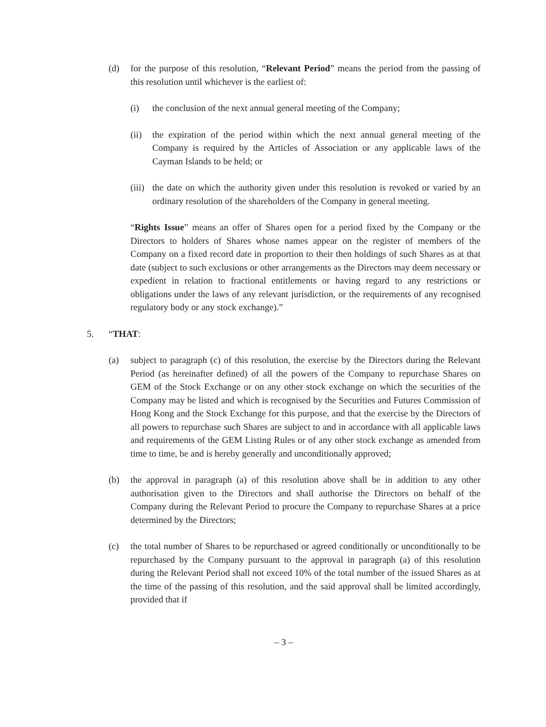(d) for the purpose of this resolution, “Relevant Period” means the period from the passing of this resolution until whichever is the earliest of:
(i) the conclusion of the next annual general meeting of the Company;
(ii) the expiration of the period within which the next annual general meeting of the Company is required by the Articles of Association or any applicable laws of the Cayman Islands to be held; or
(iii) the date on which the authority given under this resolution is revoked or varied by an ordinary resolution of the shareholders of the Company in general meeting.
“Rights Issue” means an offer of Shares open for a period fixed by the Company or the Directors to holders of Shares whose names appear on the register of members of the Company on a fixed record date in proportion to their then holdings of such Shares as at that date (subject to such exclusions or other arrangements as the Directors may deem necessary or expedient in relation to fractional entitlements or having regard to any restrictions or obligations under the laws of any relevant jurisdiction, or the requirements of any recognised regulatory body or any stock exchange).”
5. “THAT:
(a) subject to paragraph (c) of this resolution, the exercise by the Directors during the Relevant Period (as hereinafter defined) of all the powers of the Company to repurchase Shares on GEM of the Stock Exchange or on any other stock exchange on which the securities of the Company may be listed and which is recognised by the Securities and Futures Commission of Hong Kong and the Stock Exchange for this purpose, and that the exercise by the Directors of all powers to repurchase such Shares are subject to and in accordance with all applicable laws and requirements of the GEM Listing Rules or of any other stock exchange as amended from time to time, be and is hereby generally and unconditionally approved;
(b) the approval in paragraph (a) of this resolution above shall be in addition to any other authorisation given to the Directors and shall authorise the Directors on behalf of the Company during the Relevant Period to procure the Company to repurchase Shares at a price determined by the Directors;
(c) the total number of Shares to be repurchased or agreed conditionally or unconditionally to be repurchased by the Company pursuant to the approval in paragraph (a) of this resolution during the Relevant Period shall not exceed 10% of the total number of the issued Shares as at the time of the passing of this resolution, and the said approval shall be limited accordingly, provided that if
– 3 –